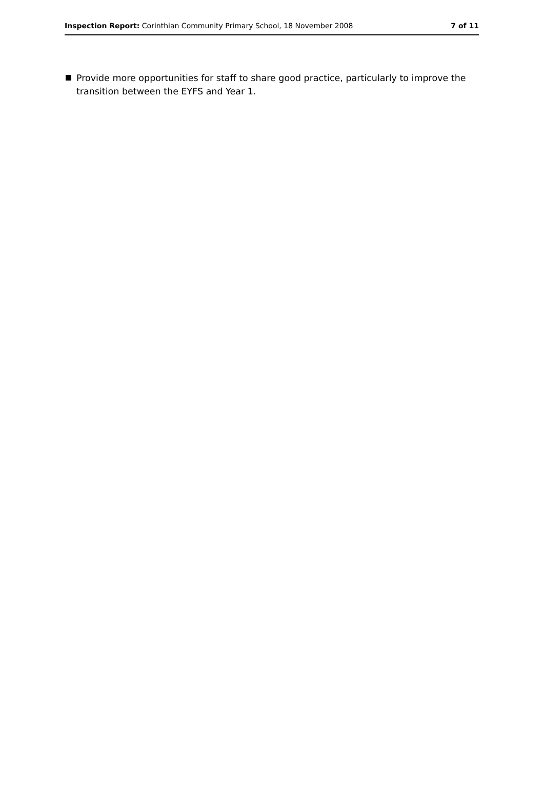Inspection Report: Corinthian Community Primary School, 18 November 2008 7 of 11
Provide more opportunities for staff to share good practice, particularly to improve the transition between the EYFS and Year 1.